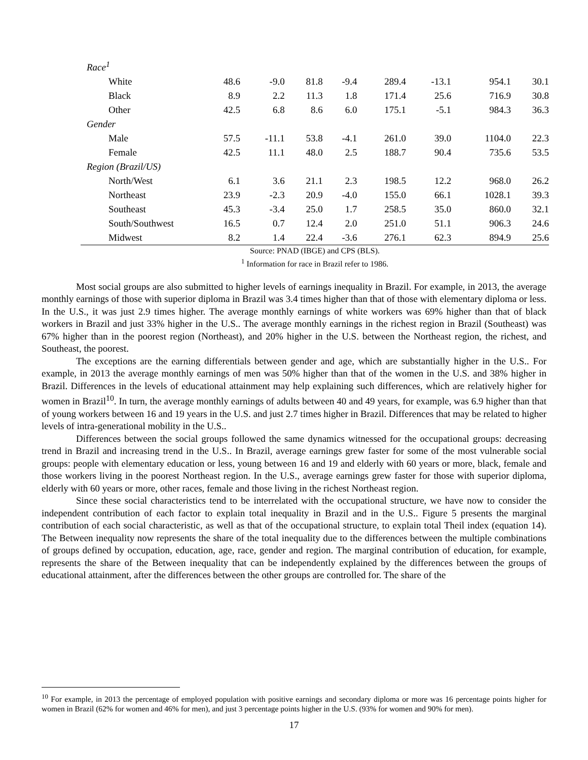| Race<sup>1</sup> | | | | | | | | |
| White | 48.6 | -9.0 | 81.8 | -9.4 | 289.4 | -13.1 | 954.1 | 30.1 |
| Black | 8.9 | 2.2 | 11.3 | 1.8 | 171.4 | 25.6 | 716.9 | 30.8 |
| Other | 42.5 | 6.8 | 8.6 | 6.0 | 175.1 | -5.1 | 984.3 | 36.3 |
| Gender | | | | | | | | |
| Male | 57.5 | -11.1 | 53.8 | -4.1 | 261.0 | 39.0 | 1104.0 | 22.3 |
| Female | 42.5 | 11.1 | 48.0 | 2.5 | 188.7 | 90.4 | 735.6 | 53.5 |
| Region (Brazil/US) | | | | | | | | |
| North/West | 6.1 | 3.6 | 21.1 | 2.3 | 198.5 | 12.2 | 968.0 | 26.2 |
| Northeast | 23.9 | -2.3 | 20.9 | -4.0 | 155.0 | 66.1 | 1028.1 | 39.3 |
| Southeast | 45.3 | -3.4 | 25.0 | 1.7 | 258.5 | 35.0 | 860.0 | 32.1 |
| South/Southwest | 16.5 | 0.7 | 12.4 | 2.0 | 251.0 | 51.1 | 906.3 | 24.6 |
| Midwest | 8.2 | 1.4 | 22.4 | -3.6 | 276.1 | 62.3 | 894.9 | 25.6 |
Source: PNAD (IBGE) and CPS (BLS).
<sup>1</sup> Information for race in Brazil refer to 1986.
Most social groups are also submitted to higher levels of earnings inequality in Brazil. For example, in 2013, the average monthly earnings of those with superior diploma in Brazil was 3.4 times higher than that of those with elementary diploma or less. In the U.S., it was just 2.9 times higher. The average monthly earnings of white workers was 69% higher than that of black workers in Brazil and just 33% higher in the U.S.. The average monthly earnings in the richest region in Brazil (Southeast) was 67% higher than in the poorest region (Northeast), and 20% higher in the U.S. between the Northeast region, the richest, and Southeast, the poorest.
The exceptions are the earning differentials between gender and age, which are substantially higher in the U.S.. For example, in 2013 the average monthly earnings of men was 50% higher than that of the women in the U.S. and 38% higher in Brazil. Differences in the levels of educational attainment may help explaining such differences, which are relatively higher for women in Brazil<sup>10</sup>. In turn, the average monthly earnings of adults between 40 and 49 years, for example, was 6.9 higher than that of young workers between 16 and 19 years in the U.S. and just 2.7 times higher in Brazil. Differences that may be related to higher levels of intra-generational mobility in the U.S..
Differences between the social groups followed the same dynamics witnessed for the occupational groups: decreasing trend in Brazil and increasing trend in the U.S.. In Brazil, average earnings grew faster for some of the most vulnerable social groups: people with elementary education or less, young between 16 and 19 and elderly with 60 years or more, black, female and those workers living in the poorest Northeast region. In the U.S., average earnings grew faster for those with superior diploma, elderly with 60 years or more, other races, female and those living in the richest Northeast region.
Since these social characteristics tend to be interrelated with the occupational structure, we have now to consider the independent contribution of each factor to explain total inequality in Brazil and in the U.S.. Figure 5 presents the marginal contribution of each social characteristic, as well as that of the occupational structure, to explain total Theil index (equation 14). The Between inequality now represents the share of the total inequality due to the differences between the multiple combinations of groups defined by occupation, education, age, race, gender and region. The marginal contribution of education, for example, represents the share of the Between inequality that can be independently explained by the differences between the groups of educational attainment, after the differences between the other groups are controlled for. The share of the
<sup>10</sup> For example, in 2013 the percentage of employed population with positive earnings and secondary diploma or more was 16 percentage points higher for women in Brazil (62% for women and 46% for men), and just 3 percentage points higher in the U.S. (93% for women and 90% for men).
17